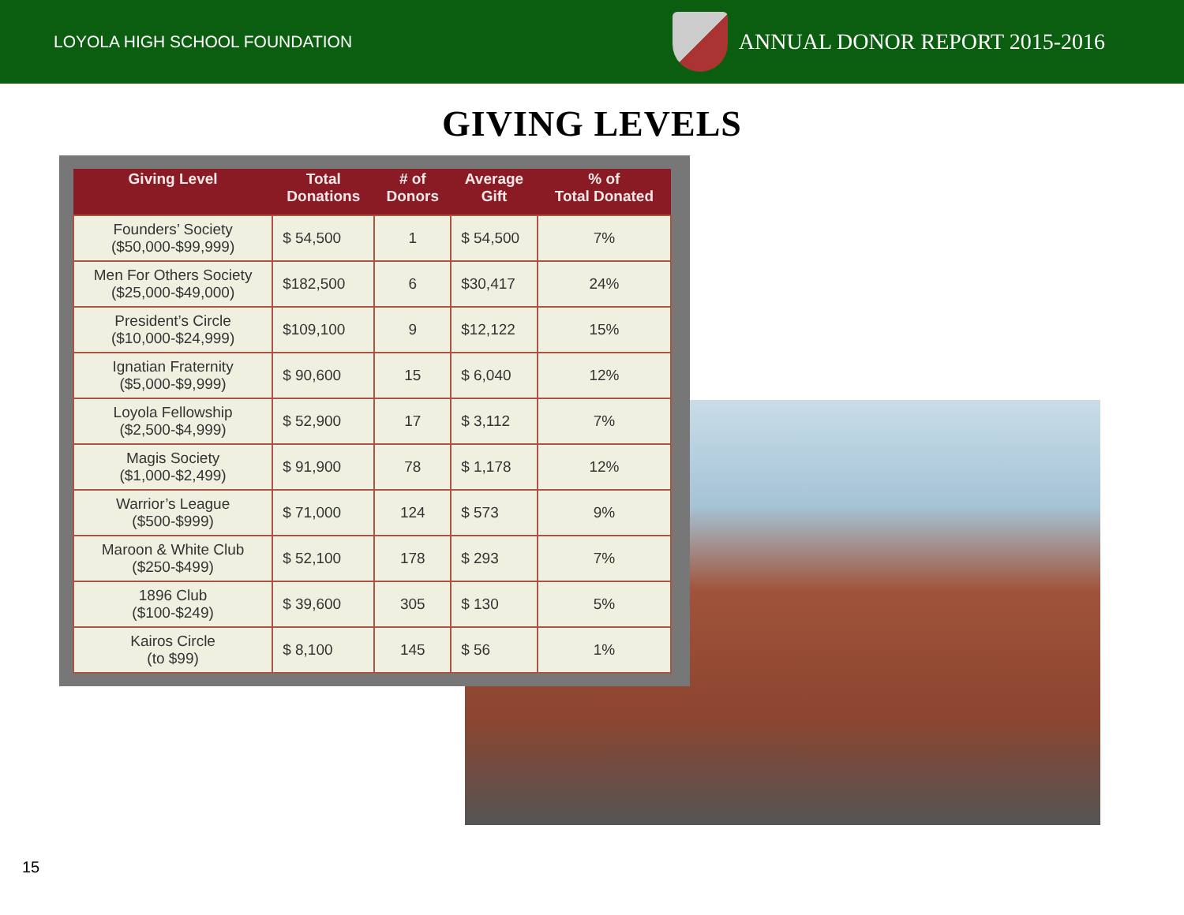LOYOLA HIGH SCHOOL FOUNDATION
ANNUAL DONOR REPORT 2015-2016
GIVING LEVELS
| Giving Level | Total Donations | # of Donors | Average Gift | % of Total Donated |
| --- | --- | --- | --- | --- |
| Founders’ Society ($50,000-$99,999) | $ 54,500 | 1 | $ 54,500 | 7% |
| Men For Others Society ($25,000-$49,000) | $182,500 | 6 | $30,417 | 24% |
| President’s Circle ($10,000-$24,999) | $109,100 | 9 | $12,122 | 15% |
| Ignatian Fraternity ($5,000-$9,999) | $ 90,600 | 15 | $ 6,040 | 12% |
| Loyola Fellowship ($2,500-$4,999) | $ 52,900 | 17 | $ 3,112 | 7% |
| Magis Society ($1,000-$2,499) | $ 91,900 | 78 | $ 1,178 | 12% |
| Warrior’s League ($500-$999) | $ 71,000 | 124 | $ 573 | 9% |
| Maroon & White Club ($250-$499) | $ 52,100 | 178 | $ 293 | 7% |
| 1896 Club ($100-$249) | $ 39,600 | 305 | $ 130 | 5% |
| Kairos Circle (to $99) | $ 8,100 | 145 | $ 56 | 1% |
15